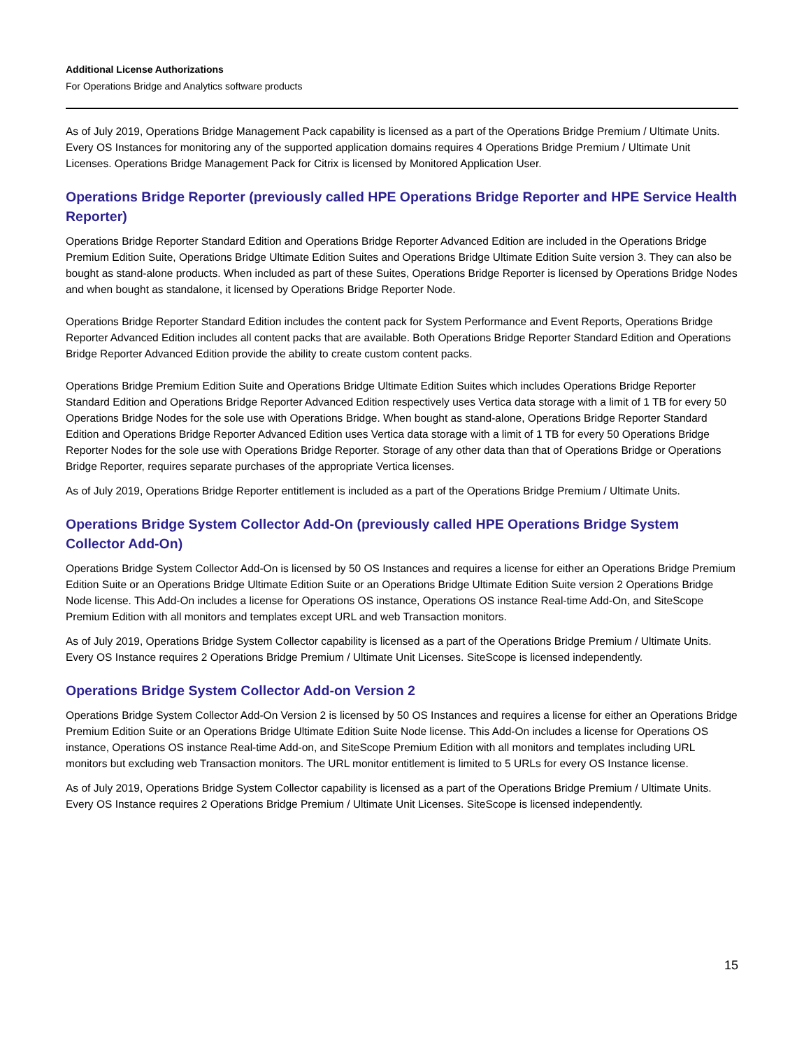Additional License Authorizations
For Operations Bridge and Analytics software products
As of July 2019, Operations Bridge Management Pack capability is licensed as a part of the Operations Bridge Premium / Ultimate Units. Every OS Instances for monitoring any of the supported application domains requires 4 Operations Bridge Premium / Ultimate Unit Licenses. Operations Bridge Management Pack for Citrix is licensed by Monitored Application User.
Operations Bridge Reporter (previously called HPE Operations Bridge Reporter and HPE Service Health Reporter)
Operations Bridge Reporter Standard Edition and Operations Bridge Reporter Advanced Edition are included in the Operations Bridge Premium Edition Suite, Operations Bridge Ultimate Edition Suites and Operations Bridge Ultimate Edition Suite version 3. They can also be bought as stand-alone products. When included as part of these Suites, Operations Bridge Reporter is licensed by Operations Bridge Nodes and when bought as standalone, it licensed by Operations Bridge Reporter Node.
Operations Bridge Reporter Standard Edition includes the content pack for System Performance and Event Reports, Operations Bridge Reporter Advanced Edition includes all content packs that are available. Both Operations Bridge Reporter Standard Edition and Operations Bridge Reporter Advanced Edition provide the ability to create custom content packs.
Operations Bridge Premium Edition Suite and Operations Bridge Ultimate Edition Suites which includes Operations Bridge Reporter Standard Edition and Operations Bridge Reporter Advanced Edition respectively uses Vertica data storage with a limit of 1 TB for every 50 Operations Bridge Nodes for the sole use with Operations Bridge. When bought as stand-alone, Operations Bridge Reporter Standard Edition and Operations Bridge Reporter Advanced Edition uses Vertica data storage with a limit of 1 TB for every 50 Operations Bridge Reporter Nodes for the sole use with Operations Bridge Reporter. Storage of any other data than that of Operations Bridge or Operations Bridge Reporter, requires separate purchases of the appropriate Vertica licenses.
As of July 2019, Operations Bridge Reporter entitlement is included as a part of the Operations Bridge Premium / Ultimate Units.
Operations Bridge System Collector Add-On (previously called HPE Operations Bridge System Collector Add-On)
Operations Bridge System Collector Add-On is licensed by 50 OS Instances and requires a license for either an Operations Bridge Premium Edition Suite or an Operations Bridge Ultimate Edition Suite or an Operations Bridge Ultimate Edition Suite version 2 Operations Bridge Node license. This Add-On includes a license for Operations OS instance, Operations OS instance Real-time Add-On, and SiteScope Premium Edition with all monitors and templates except URL and web Transaction monitors.
As of July 2019, Operations Bridge System Collector capability is licensed as a part of the Operations Bridge Premium / Ultimate Units. Every OS Instance requires 2 Operations Bridge Premium / Ultimate Unit Licenses. SiteScope is licensed independently.
Operations Bridge System Collector Add-on Version 2
Operations Bridge System Collector Add-On Version 2 is licensed by 50 OS Instances and requires a license for either an Operations Bridge Premium Edition Suite or an Operations Bridge Ultimate Edition Suite Node license. This Add-On includes a license for Operations OS instance, Operations OS instance Real-time Add-on, and SiteScope Premium Edition with all monitors and templates including URL monitors but excluding web Transaction monitors. The URL monitor entitlement is limited to 5 URLs for every OS Instance license.
As of July 2019, Operations Bridge System Collector capability is licensed as a part of the Operations Bridge Premium / Ultimate Units. Every OS Instance requires 2 Operations Bridge Premium / Ultimate Unit Licenses. SiteScope is licensed independently.
15